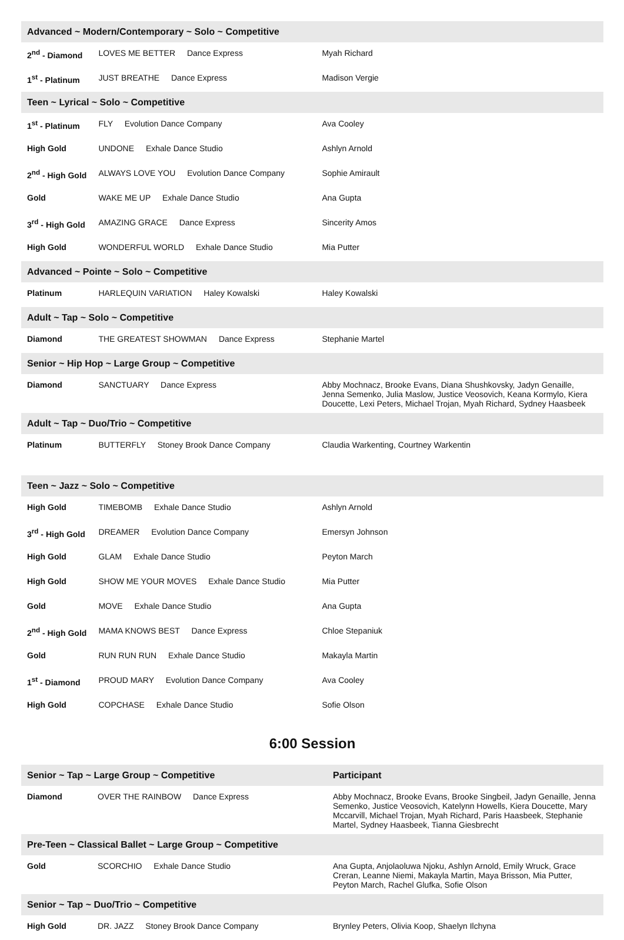| Advanced ~ Modern/Contemporary ~ Solo ~ Competitive | | |
| 2<sup>nd</sup> - Diamond | LOVES ME BETTER Dance Express | Myah Richard |
| 1<sup>st</sup> - Platinum | JUST BREATHE Dance Express | Madison Vergie |
| Teen ~ Lyrical ~ Solo ~ Competitive | | |
| 1<sup>st</sup> - Platinum | FLY Evolution Dance Company | Ava Cooley |
| High Gold | UNDONE Exhale Dance Studio | Ashlyn Arnold |
| 2<sup>nd</sup> - High Gold | ALWAYS LOVE YOU Evolution Dance Company | Sophie Amirault |
| Gold | WAKE ME UP Exhale Dance Studio | Ana Gupta |
| 3<sup>rd</sup> - High Gold | AMAZING GRACE Dance Express | Sincerity Amos |
| High Gold | WONDERFUL WORLD Exhale Dance Studio | Mia Putter |
| Advanced ~ Pointe ~ Solo ~ Competitive | | |
| Platinum | HARLEQUIN VARIATION Haley Kowalski | Haley Kowalski |
| Adult ~ Tap ~ Solo ~ Competitive | | |
| Diamond | THE GREATEST SHOWMAN Dance Express | Stephanie Martel |
| Senior ~ Hip Hop ~ Large Group ~ Competitive | | |
| Diamond | SANCTUARY Dance Express | Abby Mochnacz, Brooke Evans, Diana Shushkovsky, Jadyn Genaille, Jenna Semenko, Julia Maslow, Justice Veosovich, Keana Kormylo, Kiera Doucette, Lexi Peters, Michael Trojan, Myah Richard, Sydney Haasbeek |
| Adult ~ Tap ~ Duo/Trio ~ Competitive | | |
| Platinum | BUTTERFLY Stoney Brook Dance Company | Claudia Warkenting, Courtney Warkentin |
| Teen ~ Jazz ~ Solo ~ Competitive | | |
| High Gold | TIMEBOMB Exhale Dance Studio | Ashlyn Arnold |
| 3<sup>rd</sup> - High Gold | DREAMER Evolution Dance Company | Emersyn Johnson |
| High Gold | GLAM Exhale Dance Studio | Peyton March |
| High Gold | SHOW ME YOUR MOVES Exhale Dance Studio | Mia Putter |
| Gold | MOVE Exhale Dance Studio | Ana Gupta |
| 2<sup>nd</sup> - High Gold | MAMA KNOWS BEST Dance Express | Chloe Stepaniuk |
| Gold | RUN RUN RUN Exhale Dance Studio | Makayla Martin |
| 1<sup>st</sup> - Diamond | PROUD MARY Evolution Dance Company | Ava Cooley |
| High Gold | COPCHASE Exhale Dance Studio | Sofie Olson |
6:00 Session
| Senior ~ Tap ~ Large Group ~ Competitive | | Participant |
| --- | --- | --- |
| Diamond | OVER THE RAINBOW Dance Express | Abby Mochnacz, Brooke Evans, Brooke Singbeil, Jadyn Genaille, Jenna Semenko, Justice Veosovich, Katelynn Howells, Kiera Doucette, Mary Mccarvill, Michael Trojan, Myah Richard, Paris Haasbeek, Stephanie Martel, Sydney Haasbeek, Tianna Giesbrecht |
| Pre-Teen ~ Classical Ballet ~ Large Group ~ Competitive | | |
| Gold | SCORCHIO Exhale Dance Studio | Ana Gupta, Anjolaoluwa Njoku, Ashlyn Arnold, Emily Wruck, Grace Creran, Leanne Niemi, Makayla Martin, Maya Brisson, Mia Putter, Peyton March, Rachel Glufka, Sofie Olson |
| Senior ~ Tap ~ Duo/Trio ~ Competitive | | |
| High Gold | DR. JAZZ Stoney Brook Dance Company | Brynley Peters, Olivia Koop, Shaelyn Ilchyna |